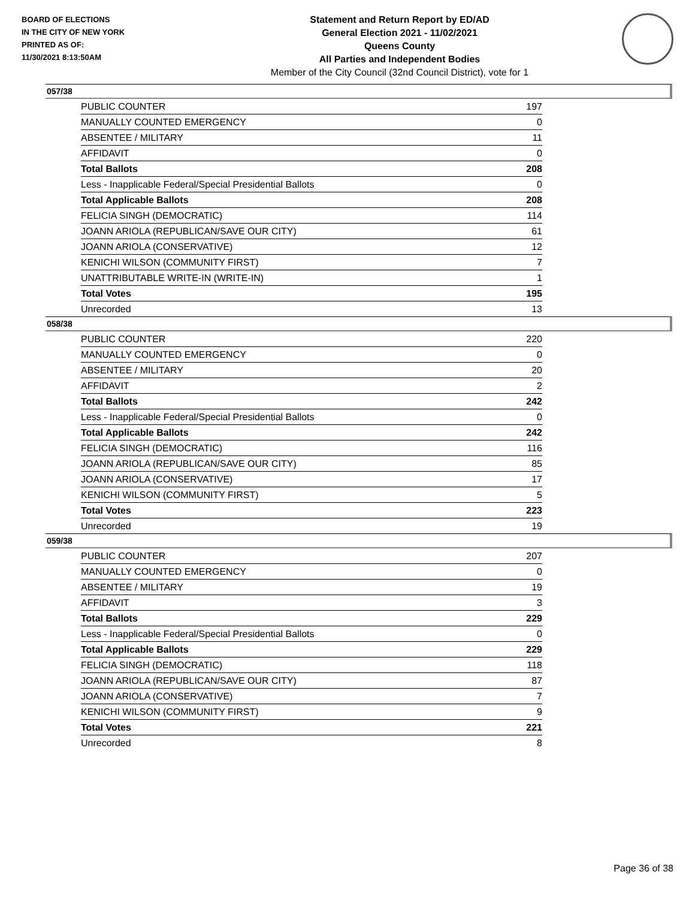BOARD OF ELECTIONS
IN THE CITY OF NEW YORK
PRINTED AS OF:
11/30/2021 8:13:50AM
Statement and Return Report by ED/AD
General Election 2021 - 11/02/2021
Queens County
All Parties and Independent Bodies
Member of the City Council (32nd Council District), vote for 1
057/38
| PUBLIC COUNTER | 197 |
| MANUALLY COUNTED EMERGENCY | 0 |
| ABSENTEE / MILITARY | 11 |
| AFFIDAVIT | 0 |
| Total Ballots | 208 |
| Less - Inapplicable Federal/Special Presidential Ballots | 0 |
| Total Applicable Ballots | 208 |
| FELICIA SINGH (DEMOCRATIC) | 114 |
| JOANN ARIOLA (REPUBLICAN/SAVE OUR CITY) | 61 |
| JOANN ARIOLA (CONSERVATIVE) | 12 |
| KENICHI WILSON (COMMUNITY FIRST) | 7 |
| UNATTRIBUTABLE WRITE-IN (WRITE-IN) | 1 |
| Total Votes | 195 |
| Unrecorded | 13 |
058/38
| PUBLIC COUNTER | 220 |
| MANUALLY COUNTED EMERGENCY | 0 |
| ABSENTEE / MILITARY | 20 |
| AFFIDAVIT | 2 |
| Total Ballots | 242 |
| Less - Inapplicable Federal/Special Presidential Ballots | 0 |
| Total Applicable Ballots | 242 |
| FELICIA SINGH (DEMOCRATIC) | 116 |
| JOANN ARIOLA (REPUBLICAN/SAVE OUR CITY) | 85 |
| JOANN ARIOLA (CONSERVATIVE) | 17 |
| KENICHI WILSON (COMMUNITY FIRST) | 5 |
| Total Votes | 223 |
| Unrecorded | 19 |
059/38
| PUBLIC COUNTER | 207 |
| MANUALLY COUNTED EMERGENCY | 0 |
| ABSENTEE / MILITARY | 19 |
| AFFIDAVIT | 3 |
| Total Ballots | 229 |
| Less - Inapplicable Federal/Special Presidential Ballots | 0 |
| Total Applicable Ballots | 229 |
| FELICIA SINGH (DEMOCRATIC) | 118 |
| JOANN ARIOLA (REPUBLICAN/SAVE OUR CITY) | 87 |
| JOANN ARIOLA (CONSERVATIVE) | 7 |
| KENICHI WILSON (COMMUNITY FIRST) | 9 |
| Total Votes | 221 |
| Unrecorded | 8 |
Page 36 of 38